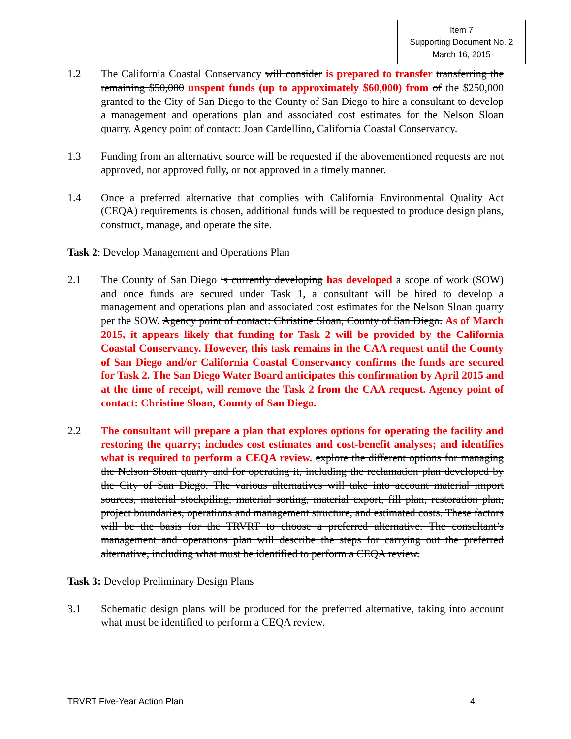Item 7
Supporting Document No. 2
March 16, 2015
1.2 The California Coastal Conservancy will consider is prepared to transfer transferring the remaining $50,000 unspent funds (up to approximately $60,000) from of the $250,000 granted to the City of San Diego to the County of San Diego to hire a consultant to develop a management and operations plan and associated cost estimates for the Nelson Sloan quarry. Agency point of contact: Joan Cardellino, California Coastal Conservancy.
1.3 Funding from an alternative source will be requested if the abovementioned requests are not approved, not approved fully, or not approved in a timely manner.
1.4 Once a preferred alternative that complies with California Environmental Quality Act (CEQA) requirements is chosen, additional funds will be requested to produce design plans, construct, manage, and operate the site.
Task 2: Develop Management and Operations Plan
2.1 The County of San Diego is currently developing has developed a scope of work (SOW) and once funds are secured under Task 1, a consultant will be hired to develop a management and operations plan and associated cost estimates for the Nelson Sloan quarry per the SOW. Agency point of contact: Christine Sloan, County of San Diego. As of March 2015, it appears likely that funding for Task 2 will be provided by the California Coastal Conservancy. However, this task remains in the CAA request until the County of San Diego and/or California Coastal Conservancy confirms the funds are secured for Task 2. The San Diego Water Board anticipates this confirmation by April 2015 and at the time of receipt, will remove the Task 2 from the CAA request. Agency point of contact: Christine Sloan, County of San Diego.
2.2 The consultant will prepare a plan that explores options for operating the facility and restoring the quarry; includes cost estimates and cost-benefit analyses; and identifies what is required to perform a CEQA review. explore the different options for managing the Nelson Sloan quarry and for operating it, including the reclamation plan developed by the City of San Diego. The various alternatives will take into account material import sources, material stockpiling, material sorting, material export, fill plan, restoration plan, project boundaries, operations and management structure, and estimated costs. These factors will be the basis for the TRVRT to choose a preferred alternative. The consultant’s management and operations plan will describe the steps for carrying out the preferred alternative, including what must be identified to perform a CEQA review.
Task 3: Develop Preliminary Design Plans
3.1 Schematic design plans will be produced for the preferred alternative, taking into account what must be identified to perform a CEQA review.
TRVRT Five-Year Action Plan 4